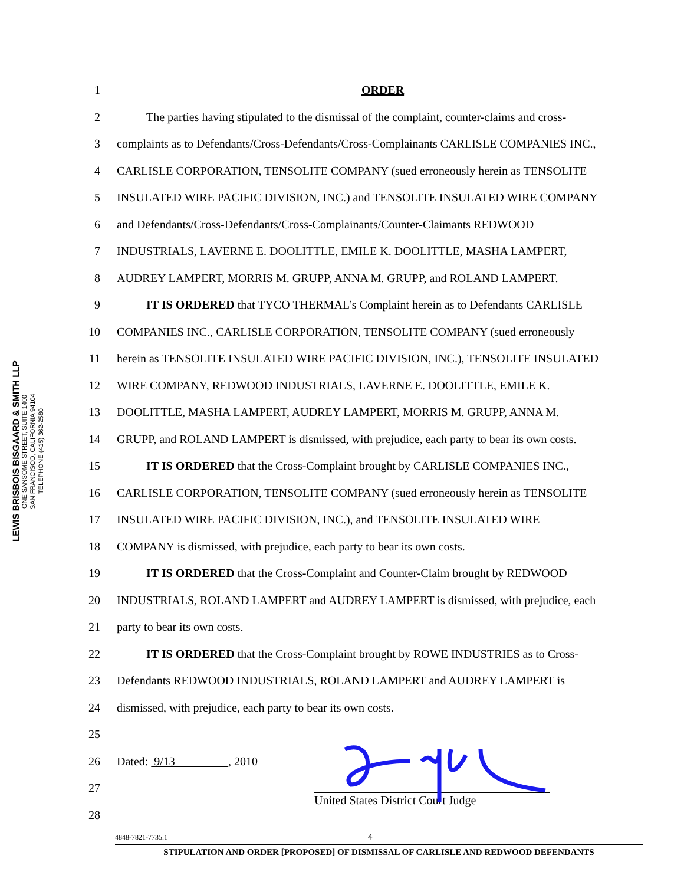LEWIS BRISBOIS BISGAARD & SMITH LLP
ONE SANSOME STREET, SUITE 1400
SAN FRANCISCO, CALIFORNIA 94104
TELEPHONE (415) 362-2580
1 ORDER
2 The parties having stipulated to the dismissal of the complaint, counter-claims and cross-
3 complaints as to Defendants/Cross-Defendants/Cross-Complainants CARLISLE COMPANIES INC.,
4 CARLISLE CORPORATION, TENSOLITE COMPANY (sued erroneously herein as TENSOLITE
5 INSULATED WIRE PACIFIC DIVISION, INC.) and TENSOLITE INSULATED WIRE COMPANY
6 and Defendants/Cross-Defendants/Cross-Complainants/Counter-Claimants REDWOOD
7 INDUSTRIALS, LAVERNE E. DOOLITTLE, EMILE K. DOOLITTLE, MASHA LAMPERT,
8 AUDREY LAMPERT, MORRIS M. GRUPP, ANNA M. GRUPP, and ROLAND LAMPERT.
9 IT IS ORDERED that TYCO THERMAL’s Complaint herein as to Defendants CARLISLE
10 COMPANIES INC., CARLISLE CORPORATION, TENSOLITE COMPANY (sued erroneously
11 herein as TENSOLITE INSULATED WIRE PACIFIC DIVISION, INC.), TENSOLITE INSULATED
12 WIRE COMPANY, REDWOOD INDUSTRIALS, LAVERNE E. DOOLITTLE, EMILE K.
13 DOOLITTLE, MASHA LAMPERT, AUDREY LAMPERT, MORRIS M. GRUPP, ANNA M.
14 GRUPP, and ROLAND LAMPERT is dismissed, with prejudice, each party to bear its own costs.
15 IT IS ORDERED that the Cross-Complaint brought by CARLISLE COMPANIES INC.,
16 CARLISLE CORPORATION, TENSOLITE COMPANY (sued erroneously herein as TENSOLITE
17 INSULATED WIRE PACIFIC DIVISION, INC.), and TENSOLITE INSULATED WIRE
18 COMPANY is dismissed, with prejudice, each party to bear its own costs.
19 IT IS ORDERED that the Cross-Complaint and Counter-Claim brought by REDWOOD
20 INDUSTRIALS, ROLAND LAMPERT and AUDREY LAMPERT is dismissed, with prejudice, each
21 party to bear its own costs.
22 IT IS ORDERED that the Cross-Complaint brought by ROWE INDUSTRIES as to Cross-
23 Defendants REDWOOD INDUSTRIALS, ROLAND LAMPERT and AUDREY LAMPERT is
24 dismissed, with prejudice, each party to bear its own costs.
25
26 Dated: 9/13 , 2010
27
28 United States District Court Judge
4848-7821-7735.1 4
STIPULATION AND ORDER [PROPOSED] OF DISMISSAL OF CARLISLE AND REDWOOD DEFENDANTS